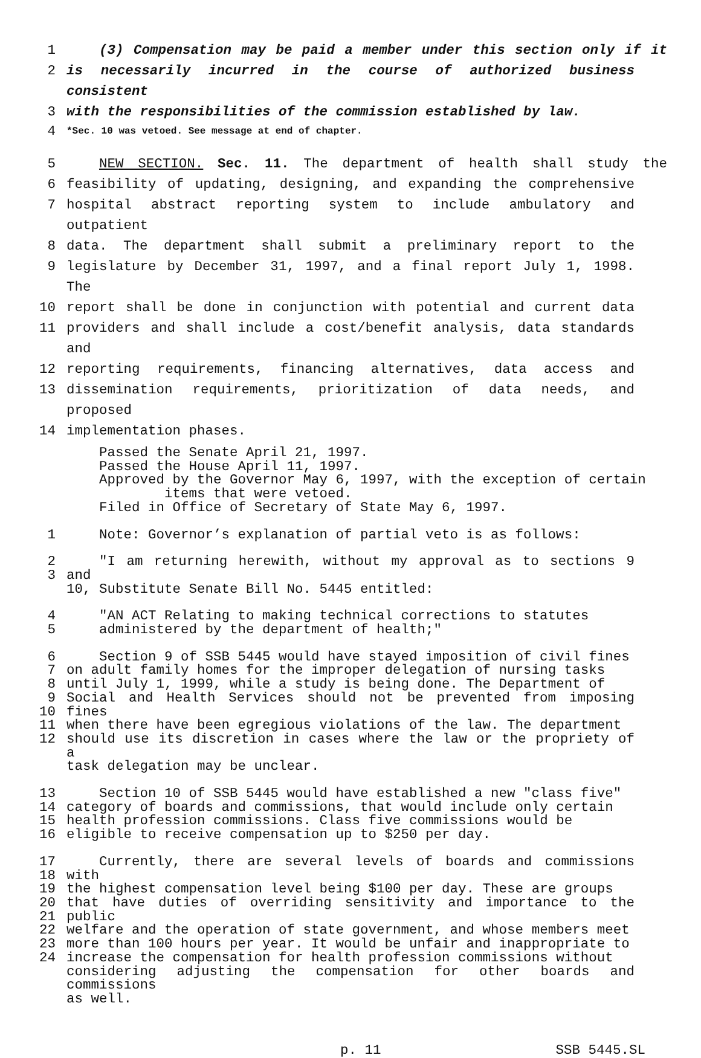1 (3) Compensation may be paid a member under this section only if it
2 is necessarily incurred in the course of authorized business consistent
3 with the responsibilities of the commission established by law.
4 *Sec. 10 was vetoed. See message at end of chapter.
5 NEW SECTION. Sec. 11. The department of health shall study the
6 feasibility of updating, designing, and expanding the comprehensive
7 hospital abstract reporting system to include ambulatory and outpatient
8 data. The department shall submit a preliminary report to the
9 legislature by December 31, 1997, and a final report July 1, 1998. The
10 report shall be done in conjunction with potential and current data
11 providers and shall include a cost/benefit analysis, data standards and
12 reporting requirements, financing alternatives, data access and
13 dissemination requirements, prioritization of data needs, and proposed
14 implementation phases.
Passed the Senate April 21, 1997.
Passed the House April 11, 1997.
Approved by the Governor May 6, 1997, with the exception of certain
items that were vetoed.
Filed in Office of Secretary of State May 6, 1997.
1 Note: Governor’s explanation of partial veto is as follows:
2
3 "I am returning herewith, without my approval as to sections 9 and
10, Substitute Senate Bill No. 5445 entitled:
4
5 "AN ACT Relating to making technical corrections to statutes
administered by the department of health;"
6
7
8
9
10
11
12 Section 9 of SSB 5445 would have stayed imposition of civil fines
on adult family homes for the improper delegation of nursing tasks
until July 1, 1999, while a study is being done. The Department of
Social and Health Services should not be prevented from imposing fines
when there have been egregious violations of the law. The department
should use its discretion in cases where the law or the propriety of a
task delegation may be unclear.
13
14
15
16 Section 10 of SSB 5445 would have established a new "class five"
category of boards and commissions, that would include only certain
health profession commissions. Class five commissions would be
eligible to receive compensation up to $250 per day.
17
18
19
20
21
22
23
24 Currently, there are several levels of boards and commissions with
the highest compensation level being $100 per day. These are groups
that have duties of overriding sensitivity and importance to the public
welfare and the operation of state government, and whose members meet
more than 100 hours per year. It would be unfair and inappropriate to
increase the compensation for health profession commissions without
considering adjusting the compensation for other boards and commissions
as well.
p. 11 SSB 5445.SL